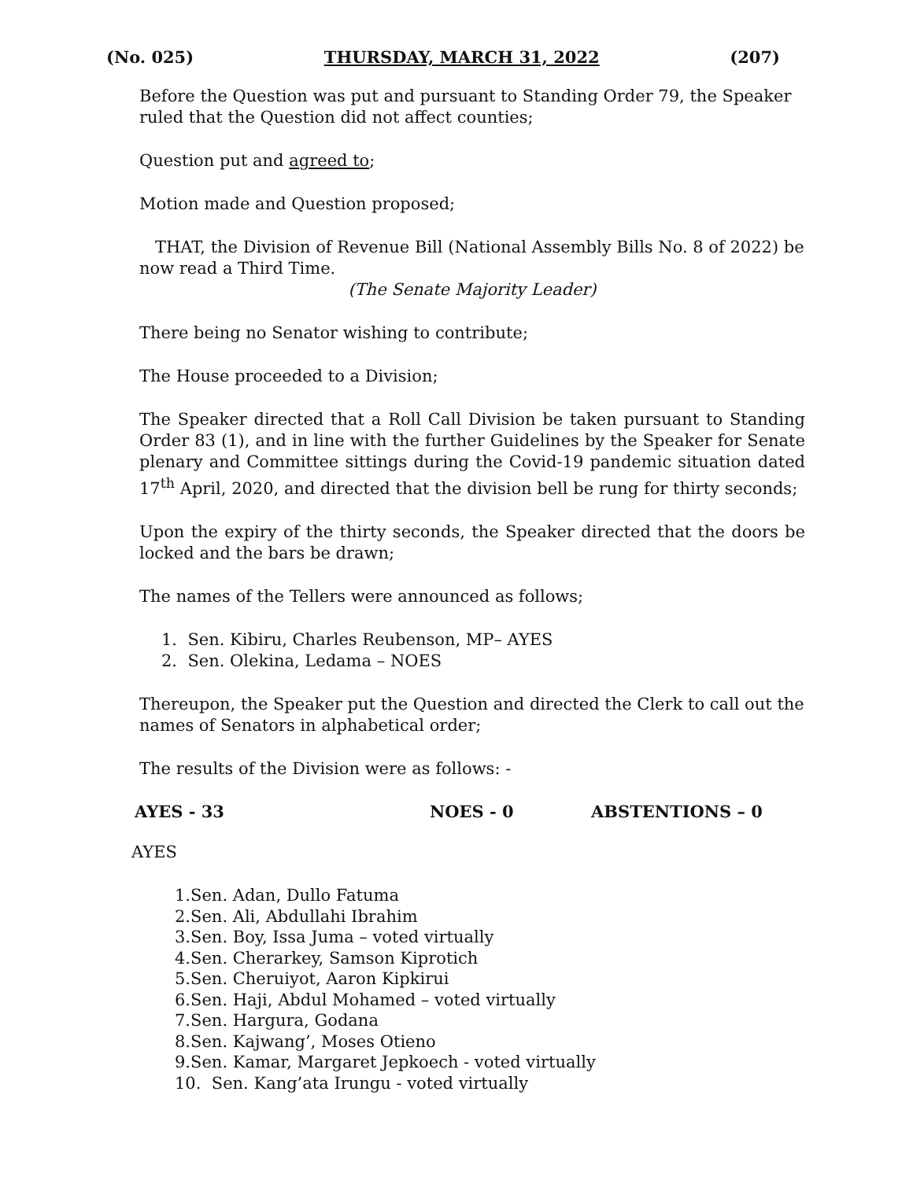(No. 025) THURSDAY, MARCH 31, 2022 (207)
Before the Question was put and pursuant to Standing Order 79, the Speaker ruled that the Question did not affect counties;
Question put and agreed to;
Motion made and Question proposed;
THAT, the Division of Revenue Bill (National Assembly Bills No. 8 of 2022) be now read a Third Time.
(The Senate Majority Leader)
There being no Senator wishing to contribute;
The House proceeded to a Division;
The Speaker directed that a Roll Call Division be taken pursuant to Standing Order 83 (1), and in line with the further Guidelines by the Speaker for Senate plenary and Committee sittings during the Covid-19 pandemic situation dated 17<sup>th</sup> April, 2020, and directed that the division bell be rung for thirty seconds;
Upon the expiry of the thirty seconds, the Speaker directed that the doors be locked and the bars be drawn;
The names of the Tellers were announced as follows;
1. Sen. Kibiru, Charles Reubenson, MP– AYES
2. Sen. Olekina, Ledama – NOES
Thereupon, the Speaker put the Question and directed the Clerk to call out the names of Senators in alphabetical order;
The results of the Division were as follows: -
AYES - 33 NOES - 0 ABSTENTIONS – 0
AYES
1.Sen. Adan, Dullo Fatuma
2.Sen. Ali, Abdullahi Ibrahim
3.Sen. Boy, Issa Juma – voted virtually
4.Sen. Cherarkey, Samson Kiprotich
5.Sen. Cheruiyot, Aaron Kipkirui
6.Sen. Haji, Abdul Mohamed – voted virtually
7.Sen. Hargura, Godana
8.Sen. Kajwang’, Moses Otieno
9.Sen. Kamar, Margaret Jepkoech - voted virtually
10. Sen. Kang’ata Irungu - voted virtually